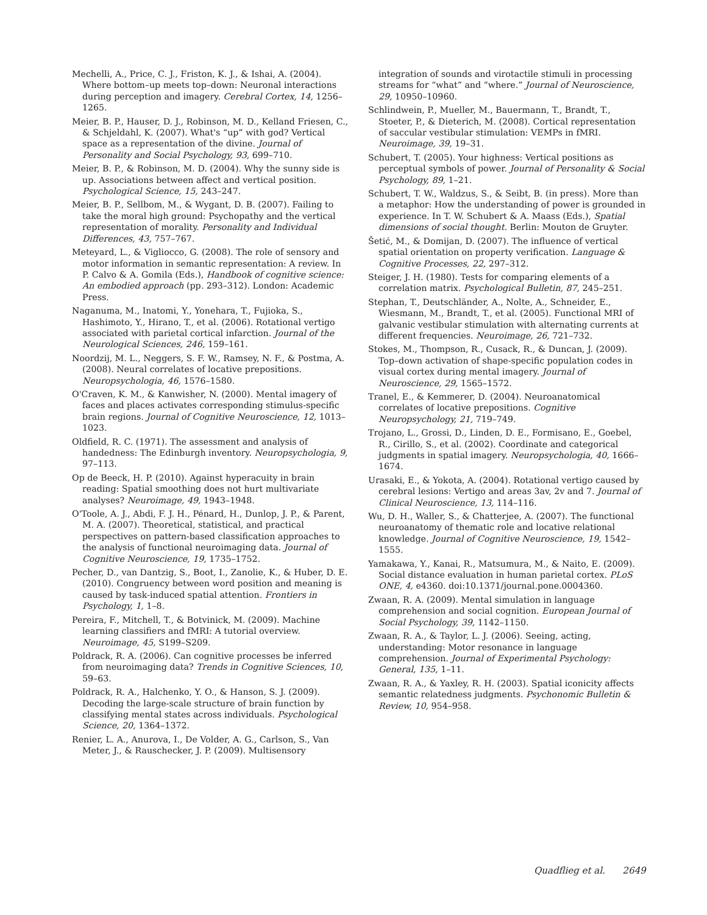Mechelli, A., Price, C. J., Friston, K. J., & Ishai, A. (2004). Where bottom–up meets top–down: Neuronal interactions during perception and imagery. Cerebral Cortex, 14, 1256–1265.
Meier, B. P., Hauser, D. J., Robinson, M. D., Kelland Friesen, C., & Schjeldahl, K. (2007). What's “up” with god? Vertical space as a representation of the divine. Journal of Personality and Social Psychology, 93, 699–710.
Meier, B. P., & Robinson, M. D. (2004). Why the sunny side is up. Associations between affect and vertical position. Psychological Science, 15, 243–247.
Meier, B. P., Sellbom, M., & Wygant, D. B. (2007). Failing to take the moral high ground: Psychopathy and the vertical representation of morality. Personality and Individual Differences, 43, 757–767.
Meteyard, L., & Vigliocco, G. (2008). The role of sensory and motor information in semantic representation: A review. In P. Calvo & A. Gomila (Eds.), Handbook of cognitive science: An embodied approach (pp. 293–312). London: Academic Press.
Naganuma, M., Inatomi, Y., Yonehara, T., Fujioka, S., Hashimoto, Y., Hirano, T., et al. (2006). Rotational vertigo associated with parietal cortical infarction. Journal of the Neurological Sciences, 246, 159–161.
Noordzij, M. L., Neggers, S. F. W., Ramsey, N. F., & Postma, A. (2008). Neural correlates of locative prepositions. Neuropsychologia, 46, 1576–1580.
O'Craven, K. M., & Kanwisher, N. (2000). Mental imagery of faces and places activates corresponding stimulus-specific brain regions. Journal of Cognitive Neuroscience, 12, 1013–1023.
Oldfield, R. C. (1971). The assessment and analysis of handedness: The Edinburgh inventory. Neuropsychologia, 9, 97–113.
Op de Beeck, H. P. (2010). Against hyperacuity in brain reading: Spatial smoothing does not hurt multivariate analyses? Neuroimage, 49, 1943–1948.
O'Toole, A. J., Abdi, F. J. H., Pénard, H., Dunlop, J. P., & Parent, M. A. (2007). Theoretical, statistical, and practical perspectives on pattern-based classification approaches to the analysis of functional neuroimaging data. Journal of Cognitive Neuroscience, 19, 1735–1752.
Pecher, D., van Dantzig, S., Boot, I., Zanolie, K., & Huber, D. E. (2010). Congruency between word position and meaning is caused by task-induced spatial attention. Frontiers in Psychology, 1, 1–8.
Pereira, F., Mitchell, T., & Botvinick, M. (2009). Machine learning classifiers and fMRI: A tutorial overview. Neuroimage, 45, S199–S209.
Poldrack, R. A. (2006). Can cognitive processes be inferred from neuroimaging data? Trends in Cognitive Sciences, 10, 59–63.
Poldrack, R. A., Halchenko, Y. O., & Hanson, S. J. (2009). Decoding the large-scale structure of brain function by classifying mental states across individuals. Psychological Science, 20, 1364–1372.
Renier, L. A., Anurova, I., De Volder, A. G., Carlson, S., Van Meter, J., & Rauschecker, J. P. (2009). Multisensory
integration of sounds and virotactile stimuli in processing streams for “what” and “where.” Journal of Neuroscience, 29, 10950–10960.
Schlindwein, P., Mueller, M., Bauermann, T., Brandt, T., Stoeter, P., & Dieterich, M. (2008). Cortical representation of saccular vestibular stimulation: VEMPs in fMRI. Neuroimage, 39, 19–31.
Schubert, T. (2005). Your highness: Vertical positions as perceptual symbols of power. Journal of Personality & Social Psychology, 89, 1–21.
Schubert, T. W., Waldzus, S., & Seibt, B. (in press). More than a metaphor: How the understanding of power is grounded in experience. In T. W. Schubert & A. Maass (Eds.), Spatial dimensions of social thought. Berlin: Mouton de Gruyter.
Šetić, M., & Domijan, D. (2007). The influence of vertical spatial orientation on property verification. Language & Cognitive Processes, 22, 297–312.
Steiger, J. H. (1980). Tests for comparing elements of a correlation matrix. Psychological Bulletin, 87, 245–251.
Stephan, T., Deutschländer, A., Nolte, A., Schneider, E., Wiesmann, M., Brandt, T., et al. (2005). Functional MRI of galvanic vestibular stimulation with alternating currents at different frequencies. Neuroimage, 26, 721–732.
Stokes, M., Thompson, R., Cusack, R., & Duncan, J. (2009). Top–down activation of shape-specific population codes in visual cortex during mental imagery. Journal of Neuroscience, 29, 1565–1572.
Tranel, E., & Kemmerer, D. (2004). Neuroanatomical correlates of locative prepositions. Cognitive Neuropsychology, 21, 719–749.
Trojano, L., Grossi, D., Linden, D. E., Formisano, E., Goebel, R., Cirillo, S., et al. (2002). Coordinate and categorical judgments in spatial imagery. Neuropsychologia, 40, 1666–1674.
Urasaki, E., & Yokota, A. (2004). Rotational vertigo caused by cerebral lesions: Vertigo and areas 3av, 2v and 7. Journal of Clinical Neuroscience, 13, 114–116.
Wu, D. H., Waller, S., & Chatterjee, A. (2007). The functional neuroanatomy of thematic role and locative relational knowledge. Journal of Cognitive Neuroscience, 19, 1542–1555.
Yamakawa, Y., Kanai, R., Matsumura, M., & Naito, E. (2009). Social distance evaluation in human parietal cortex. PLoS ONE, 4, e4360. doi:10.1371/journal.pone.0004360.
Zwaan, R. A. (2009). Mental simulation in language comprehension and social cognition. European Journal of Social Psychology, 39, 1142–1150.
Zwaan, R. A., & Taylor, L. J. (2006). Seeing, acting, understanding: Motor resonance in language comprehension. Journal of Experimental Psychology: General, 135, 1–11.
Zwaan, R. A., & Yaxley, R. H. (2003). Spatial iconicity affects semantic relatedness judgments. Psychonomic Bulletin & Review, 10, 954–958.
Quadflieg et al. 2649